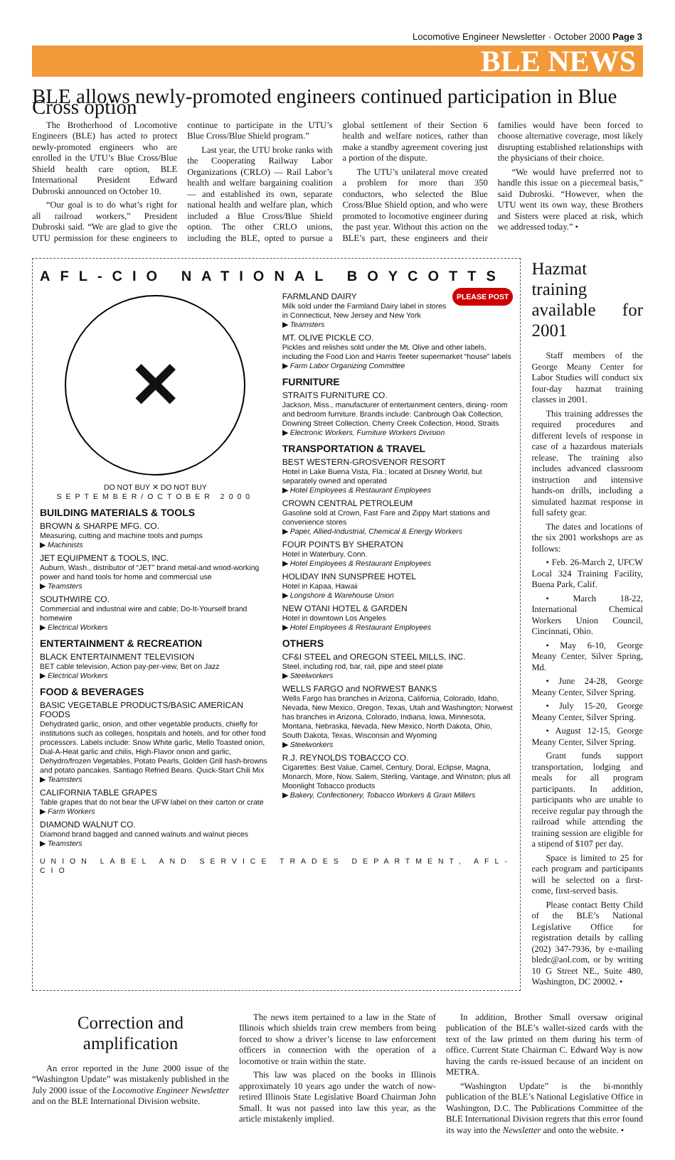Locomotive Engineer Newsletter · October 2000 Page 3
BLE NEWS
BLE allows newly-promoted engineers continued participation in Blue Cross option
The Brotherhood of Locomotive Engineers (BLE) has acted to protect newly-promoted engineers who are enrolled in the UTU’s Blue Cross/Blue Shield health care option, BLE International President Edward Dubroski announced on October 10.
“Our goal is to do what’s right for all railroad workers,” President Dubroski said. “We are glad to give the UTU permission for these engineers to continue to participate in the UTU’s Blue Cross/Blue Shield program.”
Last year, the UTU broke ranks with the Cooperating Railway Labor Organizations (CRLO) — Rail Labor’s health and welfare bargaining coalition — and established its own, separate national health and welfare plan, which included a Blue Cross/Blue Shield option. The other CRLO unions, including the BLE, opted to pursue a global settlement of their Section 6 health and welfare notices, rather than make a standby agreement covering just a portion of the dispute.
The UTU’s unilateral move created a problem for more than 350 conductors, who selected the Blue Cross/Blue Shield option, and who were promoted to locomotive engineer during the past year. Without this action on the BLE’s part, these engineers and their families would have been forced to choose alternative coverage, most likely disrupting established relationships with the physicians of their choice.
“We would have preferred not to handle this issue on a piecemeal basis,” said Dubroski. “However, when the UTU went its own way, these Brothers and Sisters were placed at risk, which we addressed today.” •
AFL-CIO NATIONAL BOYCOTTS
✕
DO NOT BUY ✕ DO NOT BUY
SEPTEMBER/OCTOBER 2000
BUILDING MATERIALS & TOOLS
BROWN & SHARPE MFG. CO.
Measuring, cutting and machine tools and pumps
▶ Machinists
JET EQUIPMENT & TOOLS, INC.
Auburn, Wash., distributor of “JET” brand metal-and wood-working power and hand tools for home and commercial use
▶ Teamsters
SOUTHWIRE CO.
Commercial and industrial wire and cable; Do-It-Yourself brand homewire
▶ Electrical Workers
ENTERTAINMENT & RECREATION
BLACK ENTERTAINMENT TELEVISION
BET cable television, Action pay-per-view, Bet on Jazz
▶ Electrical Workers
FOOD & BEVERAGES
BASIC VEGETABLE PRODUCTS/BASIC AMERICAN FOODS
Dehydrated garlic, onion, and other vegetable products, chiefly for institutions such as colleges, hospitals and hotels, and for other food processors. Labels include: Snow White garlic, Mello Toasted onion, Dial-A-Heat garlic and chilis, High-Flavor onion and garlic, Dehydro/frozen Vegetables, Potato Pearls, Golden Grill hash-browns and potato pancakes. Santiago Refried Beans. Quick-Start Chili Mix
▶ Teamsters
CALIFORNIA TABLE GRAPES
Table grapes that do not bear the UFW label on their carton or crate
▶ Farm Workers
DIAMOND WALNUT CO.
Diamond brand bagged and canned walnuts and walnut pieces
▶ Teamsters
PLEASE POST
FARMLAND DAIRY
Milk sold under the Farmland Dairy label in stores in Connecticut, New Jersey and New York
▶ Teamsters
MT. OLIVE PICKLE CO.
Pickles and relishes sold under the Mt. Olive and other labels, including the Food Lion and Harris Teeter supermarket “house” labels
▶ Farm Labor Organizing Committee
FURNITURE
STRAITS FURNITURE CO.
Jackson, Miss., manufacturer of entertainment centers, dining- room and bedroom furniture. Brands include: Canbrough Oak Collection, Downing Street Collection, Cherry Creek Collection, Hood, Straits
▶ Electronic Workers, Furniture Workers Division
TRANSPORTATION & TRAVEL
BEST WESTERN-GROSVENOR RESORT
Hotel in Lake Buena Vista, Fla.; located at Disney World, but separately owned and operated
▶ Hotel Employees & Restaurant Employees
CROWN CENTRAL PETROLEUM
Gasoline sold at Crown, Fast Fare and Zippy Mart stations and convenience stores
▶ Paper, Allied-Industrial, Chemical & Energy Workers
FOUR POINTS BY SHERATON
Hotel in Waterbury, Conn.
▶ Hotel Employees & Restaurant Employees
HOLIDAY INN SUNSPREE HOTEL
Hotel in Kapaa, Hawaii
▶ Longshore & Warehouse Union
NEW OTANI HOTEL & GARDEN
Hotel in downtown Los Angeles
▶ Hotel Employees & Restaurant Employees
OTHERS
CF&I STEEL and OREGON STEEL MILLS, INC.
Steel, including rod, bar, rail, pipe and steel plate
▶ Steelworkers
WELLS FARGO and NORWEST BANKS
Wells Fargo has branches in Arizona, California, Colorado, Idaho, Nevada, New Mexico, Oregon, Texas, Utah and Washington; Norwest has branches in Arizona, Colorado, Indiana, Iowa, Minnesota, Montana, Nebraska, Nevada, New Mexico, North Dakota, Ohio, South Dakota, Texas, Wisconsin and Wyoming
▶ Steelworkers
R.J. REYNOLDS TOBACCO CO.
Cigarettes: Best Value, Camel, Century, Doral, Eclipse, Magna, Monarch, More, Now, Salem, Sterling, Vantage, and Winston; plus all Moonlight Tobacco products
▶ Bakery, Confectionery, Tobacco Workers & Grain Millers
UNION LABEL AND SERVICE TRADES DEPARTMENT, AFL-CIO
Hazmat training available for 2001
Staff members of the George Meany Center for Labor Studies will conduct six four-day hazmat training classes in 2001.
This training addresses the required procedures and different levels of response in case of a hazardous materials release. The training also includes advanced classroom instruction and intensive hands-on drills, including a simulated hazmat response in full safety gear.
The dates and locations of the six 2001 workshops are as follows:
• Feb. 26-March 2, UFCW Local 324 Training Facility, Buena Park, Calif.
• March 18-22, International Chemical Workers Union Council, Cincinnati, Ohio.
• May 6-10, George Meany Center, Silver Spring, Md.
• June 24-28, George Meany Center, Silver Spring.
• July 15-20, George Meany Center, Silver Spring.
• August 12-15, George Meany Center, Silver Spring.
Grant funds support transportation, lodging and meals for all program participants. In addition, participants who are unable to receive regular pay through the railroad while attending the training session are eligible for a stipend of $107 per day.
Space is limited to 25 for each program and participants will be selected on a first-come, first-served basis.
Please contact Betty Child of the BLE’s National Legislative Office for registration details by calling (202) 347-7936, by e-mailing bledc@aol.com, or by writing 10 G Street NE., Suite 480, Washington, DC 20002. •
Correction and amplification
An error reported in the June 2000 issue of the “Washington Update” was mistakenly published in the July 2000 issue of the Locomotive Engineer Newsletter and on the BLE International Division website.
The news item pertained to a law in the State of Illinois which shields train crew members from being forced to show a driver’s license to law enforcement officers in connection with the operation of a locomotive or train within the state.
This law was placed on the books in Illinois approximately 10 years ago under the watch of now-retired Illinois State Legislative Board Chairman John Small. It was not passed into law this year, as the article mistakenly implied.
In addition, Brother Small oversaw original publication of the BLE’s wallet-sized cards with the text of the law printed on them during his term of office. Current State Chairman C. Edward Way is now having the cards re-issued because of an incident on METRA.
“Washington Update” is the bi-monthly publication of the BLE’s National Legislative Office in Washington, D.C. The Publications Committee of the BLE International Division regrets that this error found its way into the Newsletter and onto the website. •